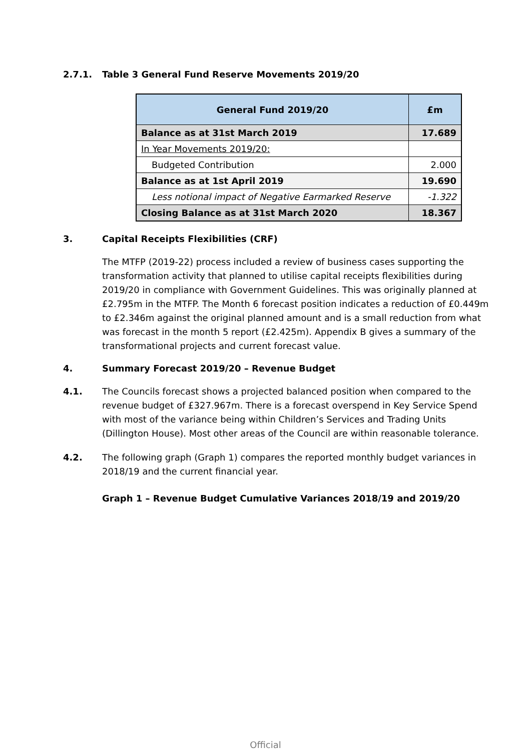2.7.1. Table 3 General Fund Reserve Movements 2019/20
| General Fund 2019/20 | £m |
| --- | --- |
| Balance as at 31st March 2019 | 17.689 |
| In Year Movements 2019/20: | |
| Budgeted Contribution | 2.000 |
| Balance as at 1st April 2019 | 19.690 |
| Less notional impact of Negative Earmarked Reserve | -1.322 |
| Closing Balance as at 31st March 2020 | 18.367 |
3. Capital Receipts Flexibilities (CRF)
The MTFP (2019-22) process included a review of business cases supporting the transformation activity that planned to utilise capital receipts flexibilities during 2019/20 in compliance with Government Guidelines. This was originally planned at £2.795m in the MTFP. The Month 6 forecast position indicates a reduction of £0.449m to £2.346m against the original planned amount and is a small reduction from what was forecast in the month 5 report (£2.425m). Appendix B gives a summary of the transformational projects and current forecast value.
4. Summary Forecast 2019/20 – Revenue Budget
4.1. The Councils forecast shows a projected balanced position when compared to the revenue budget of £327.967m. There is a forecast overspend in Key Service Spend with most of the variance being within Children’s Services and Trading Units (Dillington House). Most other areas of the Council are within reasonable tolerance.
4.2. The following graph (Graph 1) compares the reported monthly budget variances in 2018/19 and the current financial year.
Graph 1 – Revenue Budget Cumulative Variances 2018/19 and 2019/20
Official